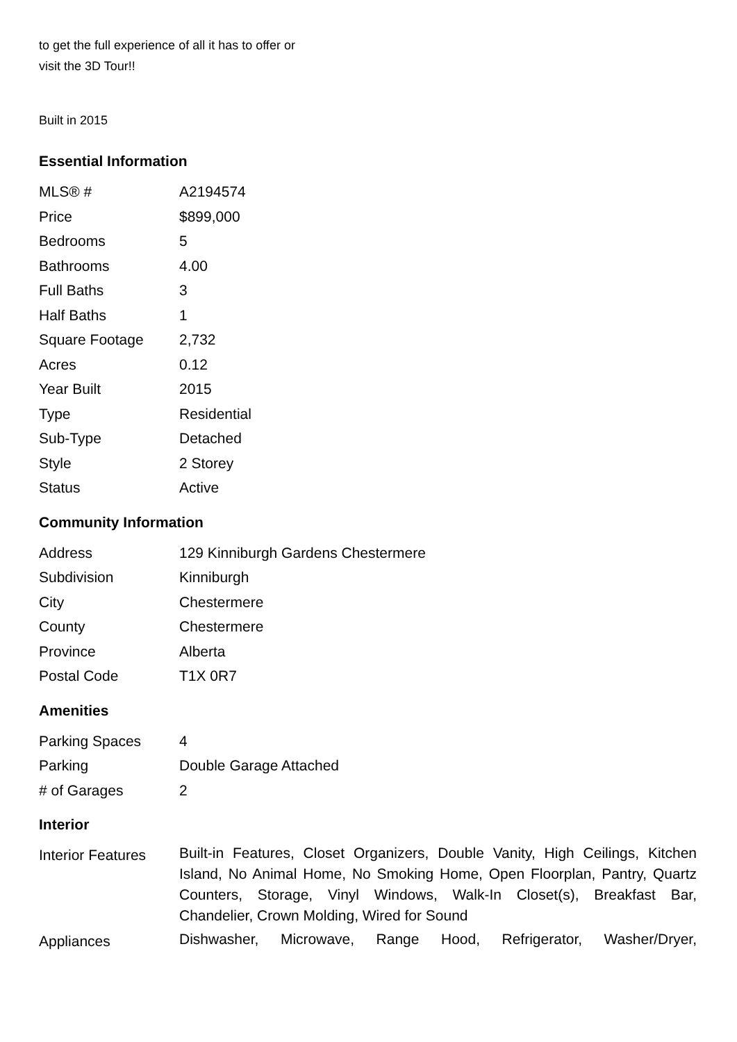to get the full experience of all it has to offer or
visit the 3D Tour!!
Built in 2015
Essential Information
| MLS® # | A2194574 |
| Price | $899,000 |
| Bedrooms | 5 |
| Bathrooms | 4.00 |
| Full Baths | 3 |
| Half Baths | 1 |
| Square Footage | 2,732 |
| Acres | 0.12 |
| Year Built | 2015 |
| Type | Residential |
| Sub-Type | Detached |
| Style | 2 Storey |
| Status | Active |
Community Information
| Address | 129 Kinniburgh Gardens Chestermere |
| Subdivision | Kinniburgh |
| City | Chestermere |
| County | Chestermere |
| Province | Alberta |
| Postal Code | T1X 0R7 |
Amenities
| Parking Spaces | 4 |
| Parking | Double Garage Attached |
| # of Garages | 2 |
Interior
| Interior Features | Built-in Features, Closet Organizers, Double Vanity, High Ceilings, Kitchen Island, No Animal Home, No Smoking Home, Open Floorplan, Pantry, Quartz Counters, Storage, Vinyl Windows, Walk-In Closet(s), Breakfast Bar, Chandelier, Crown Molding, Wired for Sound |
| Appliances | Dishwasher, Microwave, Range Hood, Refrigerator, Washer/Dryer, |